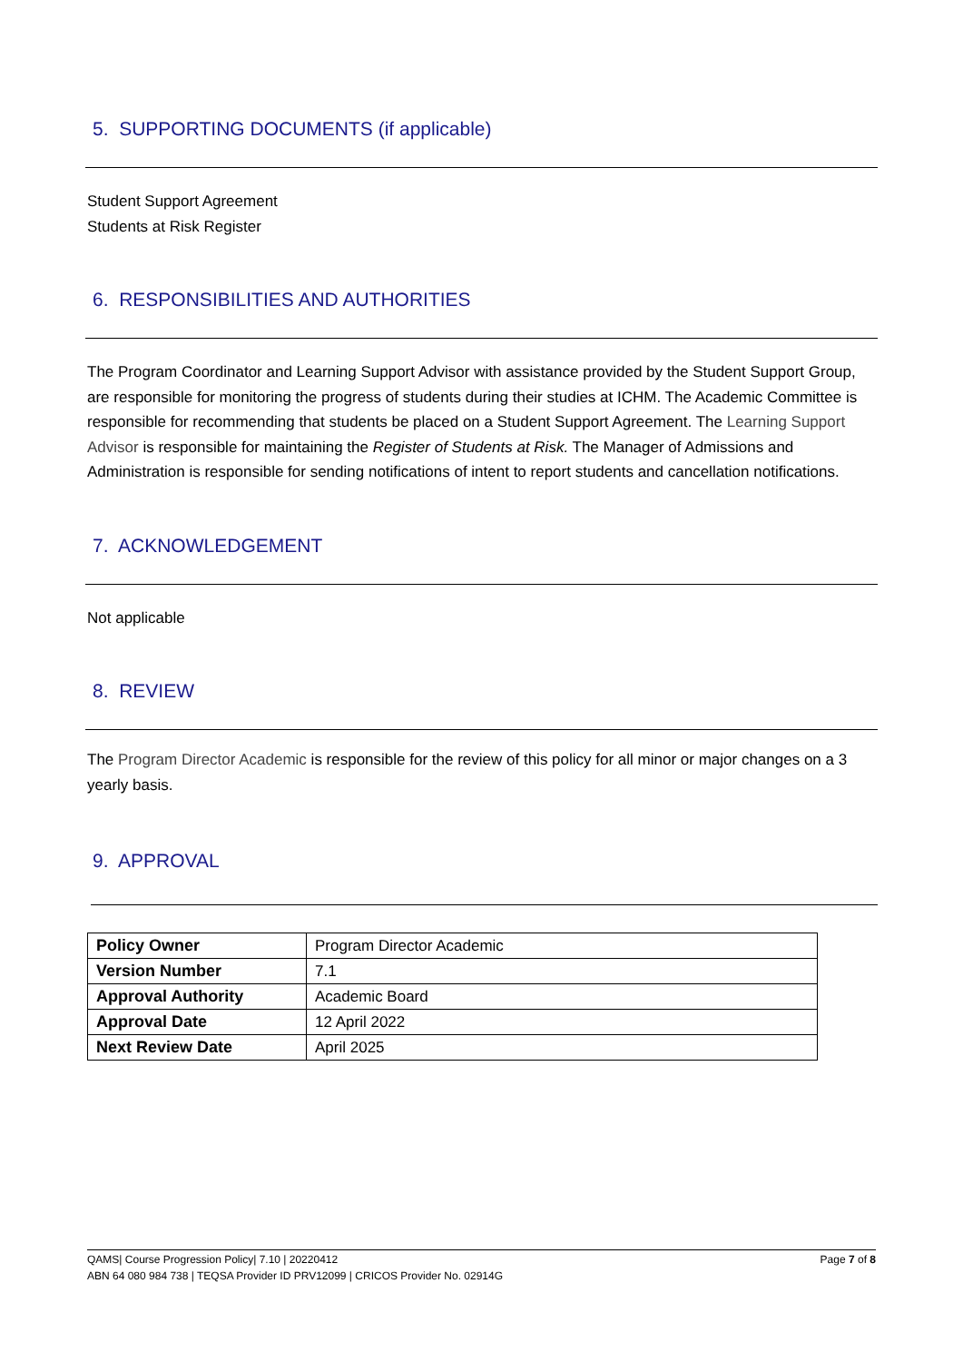5. SUPPORTING DOCUMENTS (if applicable)
Student Support Agreement
Students at Risk Register
6. RESPONSIBILITIES AND AUTHORITIES
The Program Coordinator and Learning Support Advisor with assistance provided by the Student Support Group, are responsible for monitoring the progress of students during their studies at ICHM. The Academic Committee is responsible for recommending that students be placed on a Student Support Agreement. The Learning Support Advisor is responsible for maintaining the Register of Students at Risk. The Manager of Admissions and Administration is responsible for sending notifications of intent to report students and cancellation notifications.
7. ACKNOWLEDGEMENT
Not applicable
8. REVIEW
The Program Director Academic is responsible for the review of this policy for all minor or major changes on a 3 yearly basis.
9. APPROVAL
| Policy Owner | Program Director Academic |
| Version Number | 7.1 |
| Approval Authority | Academic Board |
| Approval Date | 12 April 2022 |
| Next Review Date | April 2025 |
QAMS| Course Progression Policy| 7.10 | 20220412 Page 7 of 8
ABN 64 080 984 738 | TEQSA Provider ID PRV12099 | CRICOS Provider No. 02914G